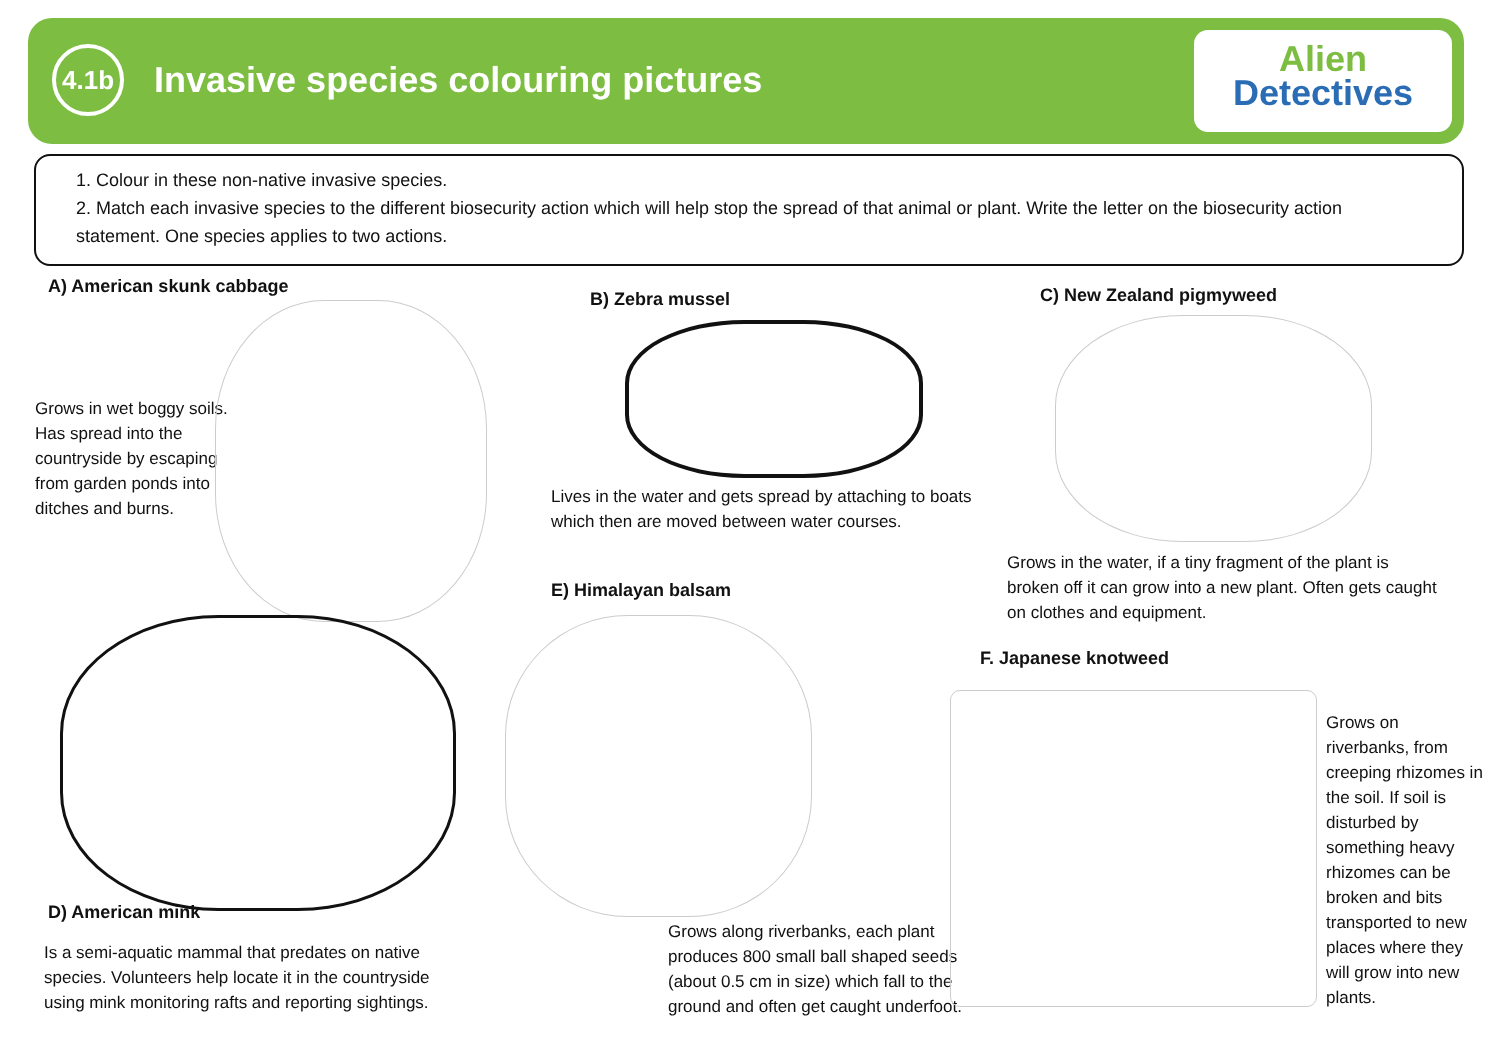4.1b
Invasive species colouring pictures
Alien
Detectives
1. Colour in these non-native invasive species.
2. Match each invasive species to the different biosecurity action which will help stop the spread of that animal or plant. Write the letter on the biosecurity action statement. One species applies to two actions.
A) American skunk cabbage
Grows in wet boggy soils. Has spread into the countryside by escaping from garden ponds into ditches and burns.
B) Zebra mussel
Lives in the water and gets spread by attaching to boats which then are moved between water courses.
C) New Zealand pigmyweed
Grows in the water, if a tiny fragment of the plant is broken off it can grow into a new plant. Often gets caught on clothes and equipment.
D) American mink
Is a semi-aquatic mammal that predates on native species. Volunteers help locate it in the countryside using mink monitoring rafts and reporting sightings.
E) Himalayan balsam
Grows along riverbanks, each plant produces 800 small ball shaped seeds (about 0.5 cm in size) which fall to the ground and often get caught underfoot.
F. Japanese knotweed
Grows on riverbanks, from creeping rhizomes in the soil. If soil is disturbed by something heavy rhizomes can be broken and bits transported to new places where they will grow into new plants.